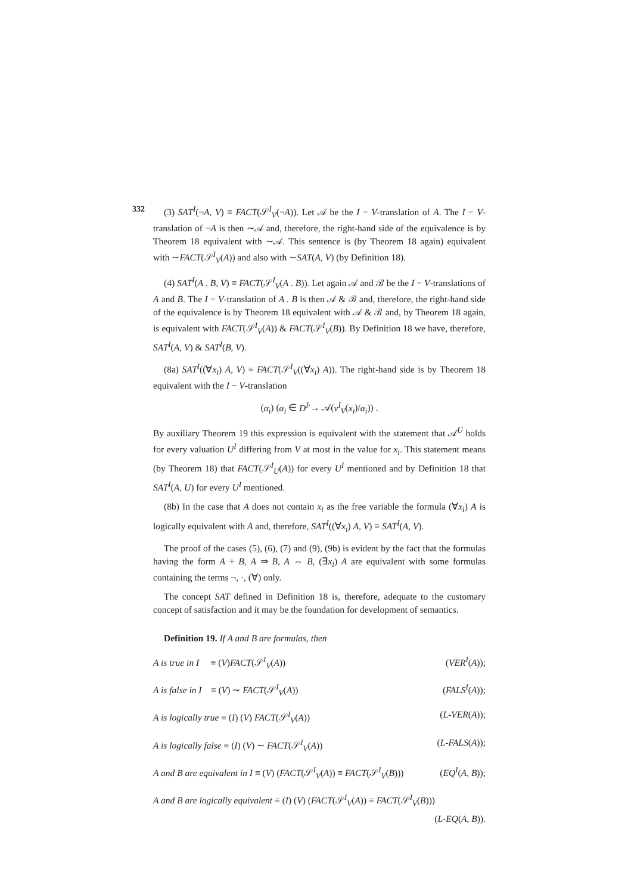332
(3) SAT<sup>I</sup>(¬A, V) ≡ FACT(𝒮<sup>I</sup><sub>V</sub>(¬A)). Let 𝒜 be the I − V-translation of A. The I − V-translation of ¬A is then ∼𝒜 and, therefore, the right-hand side of the equivalence is by Theorem 18 equivalent with ∼𝒜. This sentence is (by Theorem 18 again) equivalent with ∼FACT(𝒮<sup>I</sup><sub>V</sub>(A)) and also with ∼SAT(A, V) (by Definition 18).
(4) SAT<sup>I</sup>(A . B, V) ≡ FACT(𝒮<sup>I</sup><sub>V</sub>(A . B)). Let again 𝒜 and ℬ be the I − V-translations of A and B. The I − V-translation of A . B is then 𝒜 & ℬ and, therefore, the right-hand side of the equivalence is by Theorem 18 equivalent with 𝒜 & ℬ and, by Theorem 18 again, is equivalent with FACT(𝒮<sup>I</sup><sub>V</sub>(A)) & FACT(𝒮<sup>I</sup><sub>V</sub>(B)). By Definition 18 we have, therefore, SAT<sup>I</sup>(A, V) & SAT<sup>I</sup>(B, V).
(8a) SAT<sup>I</sup>((∀x<sub>i</sub>) A, V) ≡ FACT(𝒮<sup>I</sup><sub>V</sub>((∀x<sub>i</sub>) A)). The right-hand side is by Theorem 18 equivalent with the I − V-translation
(α<sub>i</sub>) (α<sub>i</sub> ∈ D<sup>I</sup>′→ 𝒜(v<sup>I</sup><sub>V</sub>(x<sub>i</sub>)/α<sub>i</sub>)) .
By auxiliary Theorem 19 this expression is equivalent with the statement that 𝒜<sup>U</sup> holds for every valuation U<sup>I</sup> differing from V at most in the value for x<sub>i</sub>. This statement means (by Theorem 18) that FACT(𝒮<sup>I</sup><sub>U</sub>(A)) for every U<sup>I</sup> mentioned and by Definition 18 that SAT<sup>I</sup>(A, U) for every U<sup>I</sup> mentioned.
(8b) In the case that A does not contain x<sub>i</sub> as the free variable the formula (∀x<sub>i</sub>) A is logically equivalent with A and, therefore, SAT<sup>I</sup>((∀x<sub>i</sub>) A, V) ≡ SAT<sup>I</sup>(A, V).
The proof of the cases (5), (6), (7) and (9), (9b) is evident by the fact that the formulas having the form A + B, A ⇒ B, A ⇔ B, (∃x<sub>i</sub>) A are equivalent with some formulas containing the terms ¬, ·, (∀) only.
The concept SAT defined in Definition 18 is, therefore, adequate to the customary concept of satisfaction and it may be the foundation for development of semantics.
Definition 19. If A and B are formulas, then
A is true in I ≡ (V)FACT(𝒮<sup>I</sup><sub>V</sub>(A)) (VER<sup>I</sup>(A));
A is false in I ≡ (V) ∼ FACT(𝒮<sup>I</sup><sub>V</sub>(A)) (FALS<sup>I</sup>(A));
A is logically true ≡ (I) (V) FACT(𝒮<sup>I</sup><sub>V</sub>(A)) (L-VER(A));
A is logically false ≡ (I) (V) ∼ FACT(𝒮<sup>I</sup><sub>V</sub>(A)) (L-FALS(A));
A and B are equivalent in I ≡ (V) (FACT(𝒮<sup>I</sup><sub>V</sub>(A)) ≡ FACT(𝒮<sup>I</sup><sub>V</sub>(B))) (EQ<sup>I</sup>(A, B));
A and B are logically equivalent ≡ (I) (V) (FACT(𝒮<sup>I</sup><sub>V</sub>(A)) ≡ FACT(𝒮<sup>I</sup><sub>V</sub>(B)))
(L-EQ(A, B)).